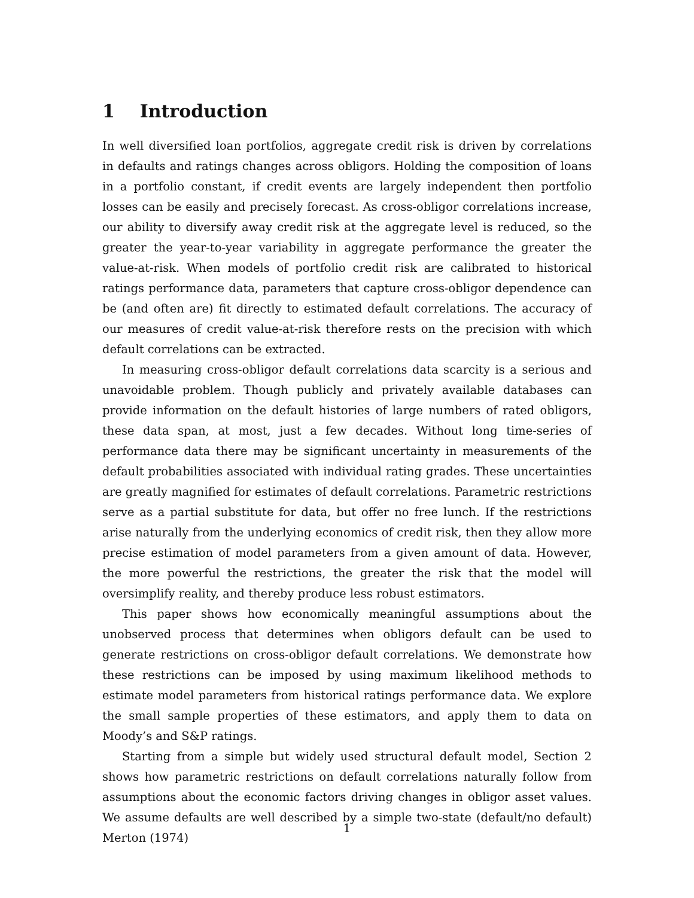1 Introduction
In well diversified loan portfolios, aggregate credit risk is driven by correlations in defaults and ratings changes across obligors. Holding the composition of loans in a portfolio constant, if credit events are largely independent then portfolio losses can be easily and precisely forecast. As cross-obligor correlations increase, our ability to diversify away credit risk at the aggregate level is reduced, so the greater the year-to-year variability in aggregate performance the greater the value-at-risk. When models of portfolio credit risk are calibrated to historical ratings performance data, parameters that capture cross-obligor dependence can be (and often are) fit directly to estimated default correlations. The accuracy of our measures of credit value-at-risk therefore rests on the precision with which default correlations can be extracted.
In measuring cross-obligor default correlations data scarcity is a serious and unavoidable problem. Though publicly and privately available databases can provide information on the default histories of large numbers of rated obligors, these data span, at most, just a few decades. Without long time-series of performance data there may be significant uncertainty in measurements of the default probabilities associated with individual rating grades. These uncertainties are greatly magnified for estimates of default correlations. Parametric restrictions serve as a partial substitute for data, but offer no free lunch. If the restrictions arise naturally from the underlying economics of credit risk, then they allow more precise estimation of model parameters from a given amount of data. However, the more powerful the restrictions, the greater the risk that the model will oversimplify reality, and thereby produce less robust estimators.
This paper shows how economically meaningful assumptions about the unobserved process that determines when obligors default can be used to generate restrictions on cross-obligor default correlations. We demonstrate how these restrictions can be imposed by using maximum likelihood methods to estimate model parameters from historical ratings performance data. We explore the small sample properties of these estimators, and apply them to data on Moody’s and S&P ratings.
Starting from a simple but widely used structural default model, Section 2 shows how parametric restrictions on default correlations naturally follow from assumptions about the economic factors driving changes in obligor asset values. We assume defaults are well described by a simple two-state (default/no default) Merton (1974)
1